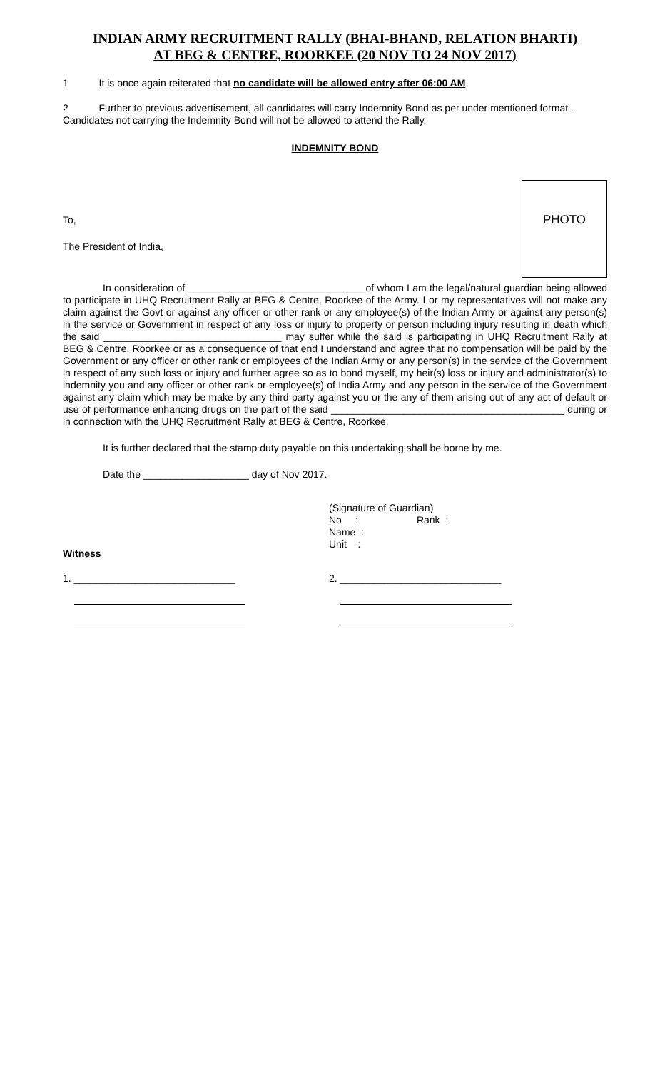INDIAN ARMY RECRUITMENT RALLY (BHAI-BHAND, RELATION BHARTI)
AT BEG & CENTRE, ROORKEE (20 NOV TO 24 NOV 2017)
1 It is once again reiterated that no candidate will be allowed entry after 06:00 AM.
2 Further to previous advertisement, all candidates will carry Indemnity Bond as per under mentioned format . Candidates not carrying the Indemnity Bond will not be allowed to attend the Rally.
INDEMNITY BOND
PHOTO
To,
The President of India,
In consideration of ________________________________of whom I am the legal/natural guardian being allowed to participate in UHQ Recruitment Rally at BEG & Centre, Roorkee of the Army. I or my representatives will not make any claim against the Govt or against any officer or other rank or any employee(s) of the Indian Army or against any person(s) in the service or Government in respect of any loss or injury to property or person including injury resulting in death which the said ________________________________ may suffer while the said is participating in UHQ Recruitment Rally at BEG & Centre, Roorkee or as a consequence of that end I understand and agree that no compensation will be paid by the Government or any officer or other rank or employees of the Indian Army or any person(s) in the service of the Government in respect of any such loss or injury and further agree so as to bond myself, my heir(s) loss or injury and administrator(s) to indemnity you and any officer or other rank or employee(s) of India Army and any person in the service of the Government against any claim which may be make by any third party against you or the any of them arising out of any act of default or use of performance enhancing drugs on the part of the said __________________________________________ during or in connection with the UHQ Recruitment Rally at BEG & Centre, Roorkee.
It is further declared that the stamp duty payable on this undertaking shall be borne by me.
Date the ___________________ day of Nov 2017.
(Signature of Guardian)
No : Rank :
Name :
Unit :
Witness
1. _____________________________ 2. _____________________________